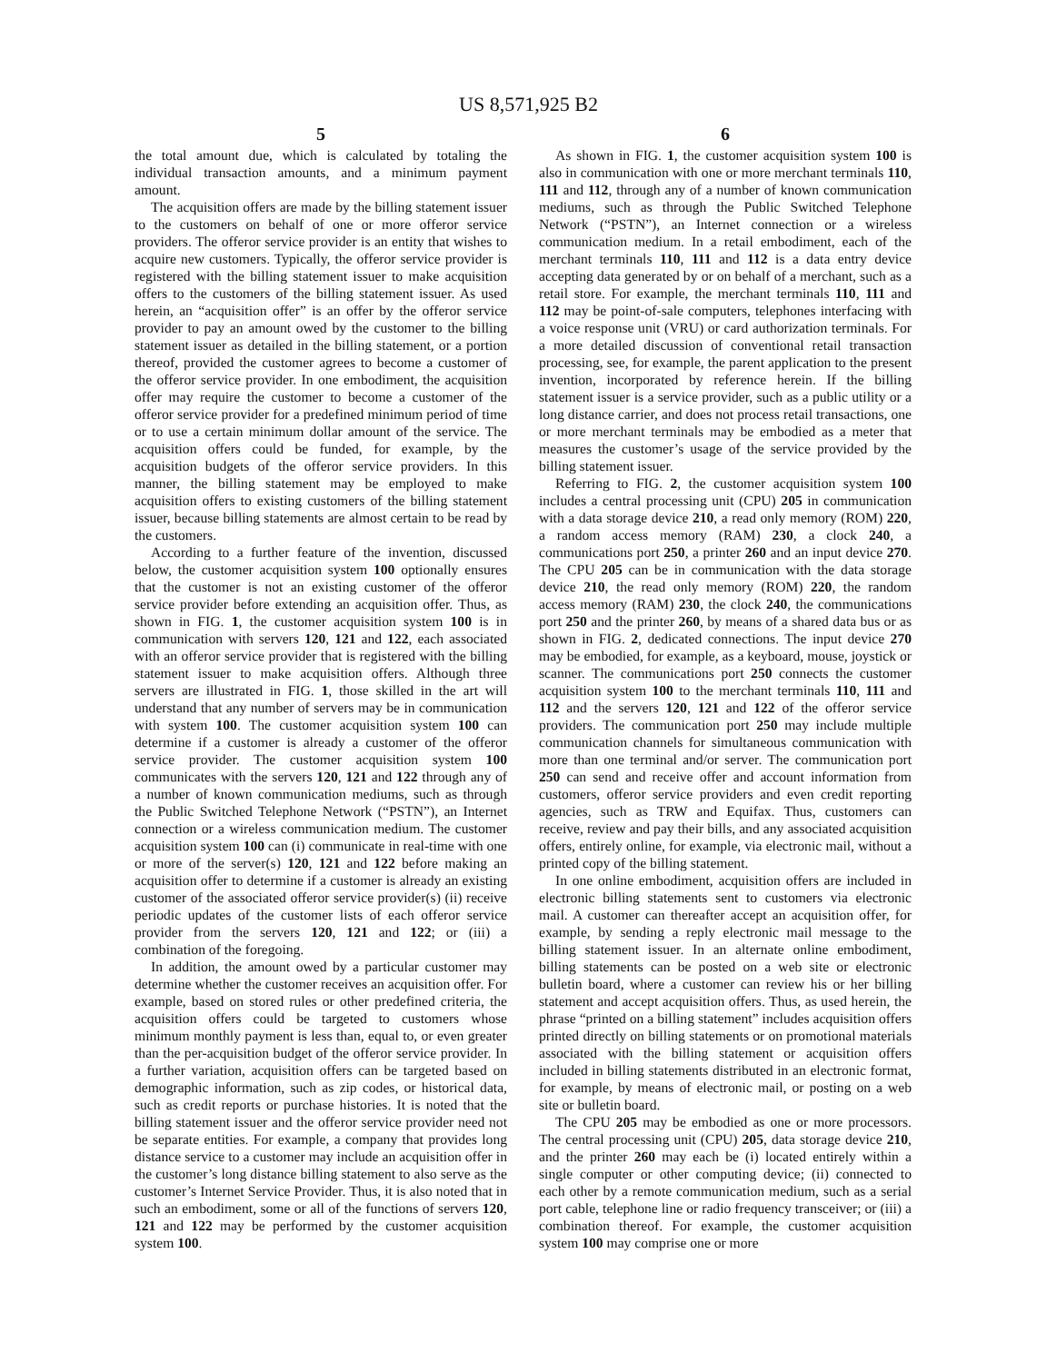US 8,571,925 B2
5
the total amount due, which is calculated by totaling the individual transaction amounts, and a minimum payment amount.
The acquisition offers are made by the billing statement issuer to the customers on behalf of one or more offeror service providers. The offeror service provider is an entity that wishes to acquire new customers. Typically, the offeror service provider is registered with the billing statement issuer to make acquisition offers to the customers of the billing statement issuer. As used herein, an “acquisition offer” is an offer by the offeror service provider to pay an amount owed by the customer to the billing statement issuer as detailed in the billing statement, or a portion thereof, provided the customer agrees to become a customer of the offeror service provider. In one embodiment, the acquisition offer may require the customer to become a customer of the offeror service provider for a predefined minimum period of time or to use a certain minimum dollar amount of the service. The acquisition offers could be funded, for example, by the acquisition budgets of the offeror service providers. In this manner, the billing statement may be employed to make acquisition offers to existing customers of the billing statement issuer, because billing statements are almost certain to be read by the customers.
According to a further feature of the invention, discussed below, the customer acquisition system 100 optionally ensures that the customer is not an existing customer of the offeror service provider before extending an acquisition offer. Thus, as shown in FIG. 1, the customer acquisition system 100 is in communication with servers 120, 121 and 122, each associated with an offeror service provider that is registered with the billing statement issuer to make acquisition offers. Although three servers are illustrated in FIG. 1, those skilled in the art will understand that any number of servers may be in communication with system 100. The customer acquisition system 100 can determine if a customer is already a customer of the offeror service provider. The customer acquisition system 100 communicates with the servers 120, 121 and 122 through any of a number of known communication mediums, such as through the Public Switched Telephone Network (“PSTN”), an Internet connection or a wireless communication medium. The customer acquisition system 100 can (i) communicate in real-time with one or more of the server(s) 120, 121 and 122 before making an acquisition offer to determine if a customer is already an existing customer of the associated offeror service provider(s) (ii) receive periodic updates of the customer lists of each offeror service provider from the servers 120, 121 and 122; or (iii) a combination of the foregoing.
In addition, the amount owed by a particular customer may determine whether the customer receives an acquisition offer. For example, based on stored rules or other predefined criteria, the acquisition offers could be targeted to customers whose minimum monthly payment is less than, equal to, or even greater than the per-acquisition budget of the offeror service provider. In a further variation, acquisition offers can be targeted based on demographic information, such as zip codes, or historical data, such as credit reports or purchase histories. It is noted that the billing statement issuer and the offeror service provider need not be separate entities. For example, a company that provides long distance service to a customer may include an acquisition offer in the customer’s long distance billing statement to also serve as the customer’s Internet Service Provider. Thus, it is also noted that in such an embodiment, some or all of the functions of servers 120, 121 and 122 may be performed by the customer acquisition system 100.
6
As shown in FIG. 1, the customer acquisition system 100 is also in communication with one or more merchant terminals 110, 111 and 112, through any of a number of known communication mediums, such as through the Public Switched Telephone Network (“PSTN”), an Internet connection or a wireless communication medium. In a retail embodiment, each of the merchant terminals 110, 111 and 112 is a data entry device accepting data generated by or on behalf of a merchant, such as a retail store. For example, the merchant terminals 110, 111 and 112 may be point-of-sale computers, telephones interfacing with a voice response unit (VRU) or card authorization terminals. For a more detailed discussion of conventional retail transaction processing, see, for example, the parent application to the present invention, incorporated by reference herein. If the billing statement issuer is a service provider, such as a public utility or a long distance carrier, and does not process retail transactions, one or more merchant terminals may be embodied as a meter that measures the customer’s usage of the service provided by the billing statement issuer.
Referring to FIG. 2, the customer acquisition system 100 includes a central processing unit (CPU) 205 in communication with a data storage device 210, a read only memory (ROM) 220, a random access memory (RAM) 230, a clock 240, a communications port 250, a printer 260 and an input device 270. The CPU 205 can be in communication with the data storage device 210, the read only memory (ROM) 220, the random access memory (RAM) 230, the clock 240, the communications port 250 and the printer 260, by means of a shared data bus or as shown in FIG. 2, dedicated connections. The input device 270 may be embodied, for example, as a keyboard, mouse, joystick or scanner. The communications port 250 connects the customer acquisition system 100 to the merchant terminals 110, 111 and 112 and the servers 120, 121 and 122 of the offeror service providers. The communication port 250 may include multiple communication channels for simultaneous communication with more than one terminal and/or server. The communication port 250 can send and receive offer and account information from customers, offeror service providers and even credit reporting agencies, such as TRW and Equifax. Thus, customers can receive, review and pay their bills, and any associated acquisition offers, entirely online, for example, via electronic mail, without a printed copy of the billing statement.
In one online embodiment, acquisition offers are included in electronic billing statements sent to customers via electronic mail. A customer can thereafter accept an acquisition offer, for example, by sending a reply electronic mail message to the billing statement issuer. In an alternate online embodiment, billing statements can be posted on a web site or electronic bulletin board, where a customer can review his or her billing statement and accept acquisition offers. Thus, as used herein, the phrase “printed on a billing statement” includes acquisition offers printed directly on billing statements or on promotional materials associated with the billing statement or acquisition offers included in billing statements distributed in an electronic format, for example, by means of electronic mail, or posting on a web site or bulletin board.
The CPU 205 may be embodied as one or more processors. The central processing unit (CPU) 205, data storage device 210, and the printer 260 may each be (i) located entirely within a single computer or other computing device; (ii) connected to each other by a remote communication medium, such as a serial port cable, telephone line or radio frequency transceiver; or (iii) a combination thereof. For example, the customer acquisition system 100 may comprise one or more